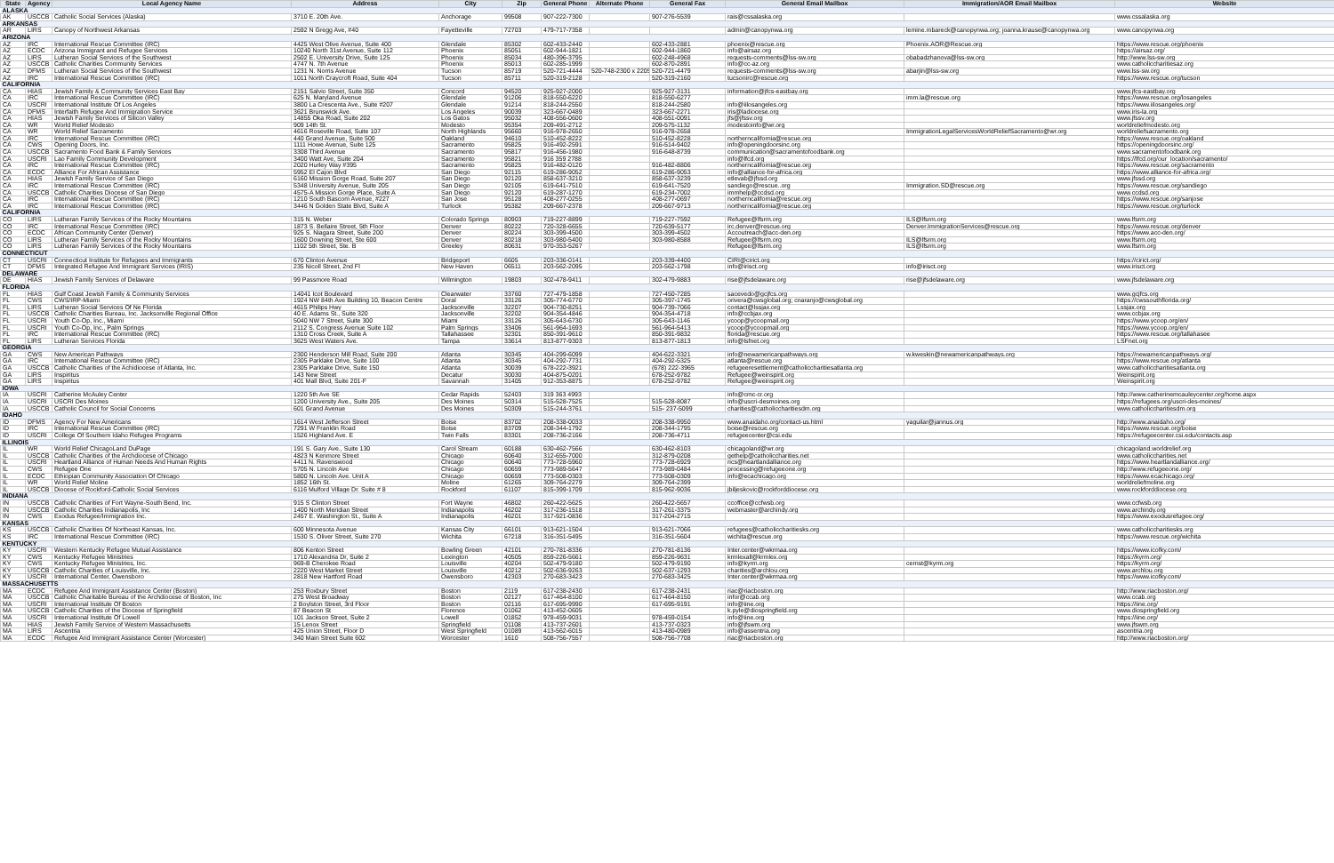| State | Agency | Local Agency Name | Address | City | Zip | General Phone | Alternate Phone | General Fax | General Email Mailbox | Immigration/AOR Email Mailbox | Website |
| --- | --- | --- | --- | --- | --- | --- | --- | --- | --- | --- | --- |
| ALASKA | | | | | | | | | | | |
| AK | USCCB | Catholic Social Services (Alaska) | 3710 E. 20th Ave. | Anchorage | 99508 | 907-222-7300 | | 907-276-5539 | rais@cssalaska.org | | www.cssalaska.org |
| ARKANSAS | | | | | | | | | | | |
| AR | LIRS | Canopy of Northwest Arkansas | 2592 N Gregg Ave, #40 | Fayetteville | 72703 | 479-717-7358 | | | admin@canopynwa.org | lemine.mbareck@canopynwa.org; joanna.krause@canopynwa.org | www.canopynwa.org |
| ARIZONA | | | | | | | | | | | |
| AZ | IRC | International Rescue Committee (IRC) | 4425 West Olive Avenue, Suite 400 | Glendale | 85302 | 602-433-2440 | | 602-433-2881 | phoenix@rescue.org | Phoenix.AOR@Rescue.org | https://www.rescue.org/phoenix |
| AZ | ECDC | Arizona Immigrant and Refugee Services | 10240 North 31st Avenue, Suite 112 | Phoenix | 85051 | 602-944-1821 | | 602-944-1860 | info@airsaz.org | | https://airsaz.org/ |
| AZ | LIRS | Lutheran Social Services of the Southwest | 2502 E. University Drive, Suite 125 | Phoenix | 85034 | 480-396-3795 | | 602-248-4968 | requests-comments@lss-sw.org | obabadzhanova@lss-sw.org | http://www.lss-sw.org |
| AZ | USCCB | Catholic Charities Community Services | 4747 N. 7th Avenue | Phoenix | 85013 | 602-285-1999 | | 602-870-2891 | info@cc-az.org | | www.catholiccharitiesaz.org |
| AZ | DFMS | Lutheran Social Services of the Southwest | 1231 N. Norris Avenue | Tucson | 85719 | 520-721-4444 | 520-748-2300 x 2205 | 520-721-4479 | requests-comments@lss-sw.org | abarjin@lss-sw.org | www.lss-sw.org |
| AZ | IRC | International Rescue Committee (IRC) | 1011 North Craycroft Road, Suite 404 | Tucson | 85711 | 520-319-2128 | | 520-319-2160 | tucsonirc@rescue.org | | https://www.rescue.org/tucson |
| CALIFORNIA | | | | | | | | | | | |
| CA | HIAS | Jewish Family & Community Services East Bay | 2151 Salvio Street, Suite 350 | Concord | 94520 | 925-927-2000 | | 925-927-3131 | information@jfcs-eastbay.org | | www.jfcs-eastbay.org |
| CA | IRC | International Rescue Committee (IRC) | 625 N. Maryland Avenue | Glendale | 91206 | 818-550-6220 | | 818-550-6277 | | imm.la@rescue.org | https://www.rescue.org/losangeles |
| CA | USCRI | International Institute Of Los Angeles | 3800 La Crescenta Ave., Suite #207 | Glendale | 91214 | 818-244-2550 | | 818-244-2580 | info@iilosangeles.org | | https://www.iilosangeles.org/ |
| CA | DFMS | Interfaith Refugee And Immigration Service | 3621 Brunswick Ave. | Los Angeles | 90039 | 323-667-0489 | | 323-667-2271 | iris@ladiocese.org | | www.iris-la.org |
| CA | HIAS | Jewish Family Services of Silicon Valley | 14855 Oka Road, Suite 202 | Los Gatos | 95032 | 408-556-0600 | | 408-551-0091 | jfs@jfssv.org | | www.jfssv.org |
| CA | WR | World Relief Modesto | 909 14th St. | Modesto | 95354 | 209-491-2712 | | 209-575-1132 | modestoinfo@wr.org | | worldreliefmodesto.org |
| CA | WR | World Relief Sacramento | 4616 Roseville Road, Suite 107 | North Highlands | 95660 | 916-978-2650 | | 916-978-2658 | | ImmigrationLegalServicesWorldReliefSacramento@wr.org | worldreliefsacramento.org |
| CA | IRC | International Rescue Committee (IRC) | 440 Grand Avenue, Suite 500 | Oakland | 94610 | 510-452-8222 | | 510-452-8228 | northerncalifornia@rescue.org | | https://www.rescue.org/oakland |
| CA | CWS | Opening Doors, Inc. | 1111 Howe Avenue, Suite 125 | Sacramento | 95825 | 916-492-2591 | | 916-514-9402 | info@openingdoorsinc.org | | https://openingdoorsinc.org/ |
| CA | USCCB | Sacramento Food Bank & Family Services | 3308 Third Avenue | Sacramento | 95817 | 916-456-1980 | | 916-648-8739 | communication@sacramentofoodbank.org | | www.sacramentofoodbank.org |
| CA | USCRI | Lao Family Community Development | 3400 Watt Ave, Suite 204 | Sacramento | 95821 | 916 359 2788 | | | info@lfcd.org | | https://lfcd.org/our_location/sacramento/ |
| CA | IRC | International Rescue Committee (IRC) | 2020 Hurley Way #395 | Sacramento | 95825 | 916-482-0120 | | 916-482-8806 | northerncalifornia@rescue.org | | https://www.rescue.org/sacramento |
| CA | ECDC | Alliance For African Assistance | 5952 El Cajon Blvd | San Diego | 92115 | 619-286-9052 | | 619-286-9053 | info@alliance-for-africa.org | | https://www.alliance-for-africa.org/ |
| CA | HIAS | Jewish Family Service of San Diego | 6160 Mission Gorge Road, Suite 207 | San Diego | 92120 | 858-637-3210 | | 858-637-3239 | etlevab@jfssd.org | | www.jfssd.org |
| CA | IRC | International Rescue Committee (IRC) | 5348 University Avenue, Suite 205 | San Diego | 92105 | 619-641-7510 | | 619-641-7520 | sandiego@rescue..org | Immigration.SD@rescue.org | https://www.rescue.org/sandiego |
| CA | USCCB | Catholic Charities Diocese of San Diego | 4575-A Mission Gorge Place, Suite A | San Diego | 92120 | 619-287-1270 | | 619-234-7002 | immhelp@ccdsd.org | | www.ccdsd.org |
| CA | IRC | International Rescue Committee (IRC) | 1210 South Bascom Avenue, #227 | San Jose | 95128 | 408-277-0255 | | 408-277-0697 | northerncalifornia@rescue.org | | https://www.rescue.org/sanjose |
| CA | IRC | International Rescue Committee (IRC) | 3446 N Golden State Blvd, Suite A | Turlock | 95382 | 209-667-2378 | | 209-667-9713 | northerncalifornia@rescue.org | | https://www.rescue.org/turlock |
| CALIFORNIA | | | | | | | | | | | |
| CO | LIRS | Lutheran Family Services of the Rocky Mountains | 315 N. Weber | Colorado Springs | 80903 | 719-227-8899 | | 719-227-7592 | Refugee@lfsrm.org | ILS@lfsrm.org | www.lfsrm.org |
| CO | IRC | International Rescue Committee (IRC) | 1873 S. Bellaire Street, 5th Floor | Denver | 80222 | 720-328-6655 | | 720-639-5177 | irc.denver@rescue.org | Denver.ImmigrationServices@rescue.org | https://www.rescue.org/denver |
| CO | ECDC | African Community Center (Denver) | 925 S. Niagara Street, Suite 200 | Denver | 80224 | 303-399-4500 | | 303-399-4502 | Accoutreach@acc-den.org | | https://www.acc-den.org/ |
| CO | LIRS | Lutheran Family Services of the Rocky Mountains | 1600 Downing Street, Ste 600 | Denver | 80218 | 303-980-5400 | | 303-980-8588 | Refugee@lfsrm.org | ILS@lfsrm.org | www.lfsrm.org |
| CO | LIRS | Lutheran Family Services of the Rocky Mountains | 1102 5th Street, Ste. B | Greeley | 80631 | 970-353-5267 | | | Refugee@lfsrm.org | ILS@lfsrm.org | www.lfsrm.org |
| CONNECTICUT | | | | | | | | | | | |
| CT | USCRI | Connecticut Institute for Refugees and Immigrants | 670 Clinton Avenue | Bridgeport | 6605 | 203-336-0141 | | 203-339-4400 | CIRI@cirict.org | | https://cirict.org/ |
| CT | DFMS | Integrated Refugee And Immigrant Services (IRIS) | 235 Nicoll Street, 2nd Fl | New Haven | 06511 | 203-562-2095 | | 203-562-1798 | info@irisct.org | info@irisct.org | www.irisct.org |
| DELAWARE | | | | | | | | | | | |
| DE | HIAS | Jewish Family Services of Delaware | 99 Passmore Road | Wilmington | 19803 | 302-478-9411 | | 302-479-9883 | rise@jfsdelaware.org | rise@jfsdelaware.org | www.jfsdelaware.org |
| FLORIDA | | | | | | | | | | | |
| FL | HIAS | Gulf Coast Jewish Family & Community Services | 14041 Icot Boulevard | Clearwater | 33760 | 727-479-1858 | | 727-450-7285 | sacevedo@gcjfcs.org | | www.gcjfcs.org |
| FL | CWS | CWS/IRP-Miami | 1924 NW 84th Ave Building 10, Beacon Centre | Doral | 33126 | 305-774-6770 | | 305-397-1745 | orivera@cwsglobal.org; cnaranjo@cwsglobal.org | | https://cwssouthflorida.org/ |
| FL | LIRS | Lutheran Social Services Of Ne Florida | 4615 Philips Hwy | Jacksonville | 32207 | 904-730-8251 | | 904-739-7066 | contact@lssjax.org | | Lssjax.org |
| FL | USCCB | Catholic Charities Bureau, Inc. Jacksonville Regional Office | 40 E. Adams St., Suite 320 | Jacksonville | 32202 | 904-354-4846 | | 904-354-4718 | info@ccbjax.org | | www.ccbjax.org |
| FL | USCRI | Youth Co-Op, Inc., Miami | 5040 NW 7 Street, Suite 300 | Miami | 33126 | 305-643-6730 | | 305-643-1146 | ycoop@ycoopmail.org | | https://www.ycoop.org/en/ |
| FL | USCRI | Youth Co-Op, Inc., Palm Springs | 2112 S. Congress Avenue Suite 102 | Palm Springs | 33406 | 561-964-1693 | | 561-964-5413 | ycoop@ycoopmail.org | | https://www.ycoop.org/en/ |
| FL | IRC | International Rescue Committee (IRC) | 1310 Cross Creek, Suite A | Tallahassee | 32301 | 850-391-9610 | | 850-391-9832 | florida@rescue.org | | https://www.rescue.org/tallahasee |
| FL | LIRS | Lutheran Services Florida | 3625 West Waters Ave. | Tampa | 33614 | 813-877-9303 | | 813-877-1813 | info@lsfnet.org | | LSFnet.org |
| GEORGIA | | | | | | | | | | | |
| GA | CWS | New American Pathways | 2300 Henderson Mill Road, Suite 200 | Atlanta | 30345 | 404-299-6099 | | 404-622-3321 | info@newamericanpathways.org | w.kweskin@newamericanpathways.org | https://newamericanpathways.org/ |
| GA | IRC | International Rescue Committee (IRC) | 2305 Parklake Drive, Suite 100 | Atlanta | 30345 | 404-292-7731 | | 404-292-5325 | atlanta@rescue.org | | https://www.rescue.org/atlanta |
| GA | USCCB | Catholic Charities of the Achidiocese of Atlanta, Inc. | 2305 Parklake Drive, Suite 150 | Atlanta | 30039 | 678-222-3921 | | (678) 222-3965 | refugeeresettlement@catholiccharitiesatlanta.org | | www.catholiccharitiesatlanta.org |
| GA | LIRS | Inspiritus | 143 New Street | Decatur | 30030 | 404-875-0201 | | 678-252-9782 | Refugee@weinspirit.org | | Weinspirit.org |
| GA | LIRS | Inspiritus | 401 Mall Blvd, Suite 201-F | Savannah | 31405 | 912-353-8875 | | 678-252-9782 | Refugee@weinspirit.org | | Weinspirit.org |
| IOWA | | | | | | | | | | | |
| IA | USCRI | Catherine McAuley Center | 1220 5th Ave SE | Cedar Rapids | 52403 | 319 363 4993 | | | info@cmc-cr.org | | http://www.catherinemcauleycenter.org/home.aspx |
| IA | USCRI | USCRI Des Moines | 1200 University Ave., Suite 205 | Des Moines | 50314 | 515-528-7525 | | 515-528-8087 | info@uscri-desmoines.org | | https://refugees.org/uscri-des-moines/ |
| IA | USCCB | Catholic Council for Social Concerns | 601 Grand Avenue | Des Moines | 50309 | 515-244-3761 | | 515- 237-5099 | charities@catholiccharitiesdm.org | | www.catholiccharitiesdm.org |
| IDAHO | | | | | | | | | | | |
| ID | DFMS | Agency For New Americans | 1614 West Jefferson Street | Boise | 83702 | 208-338-0033 | | 208-338-9950 | www.anaidaho.org/contact-us.html | yaguilar@jannus.org | http://www.anaidaho.org/ |
| ID | IRC | International Rescue Committee (IRC) | 7291 W Franklin Road | Boise | 83709 | 208-344-1792 | | 208-344-1795 | boise@rescue.org | | https://www.rescue.org/boise |
| ID | USCRI | College Of Southern Idaho Refugee Programs | 1526 Highland Ave. E | Twin Falls | 83301 | 208-736-2166 | | 208-736-4711 | refugeecenter@csi.edu | | https://refugeecenter.csi.edu/contacts.asp |
| ILLINOIS | | | | | | | | | | | |
| IL | WR | World Relief ChicagoLand DuPage | 191 S. Gary Ave., Suite 130 | Carol Stream | 60188 | 630-462-7566 | | 630-462-8103 | chicagoland@wr.org | | chicagoland.worldrelief.org |
| IL | USCCB | Catholic Charities of the Archdiocese of Chicago | 4823 N Kenmore Street | Chicago | 60640 | 312-655-7000 | | 312-879-0208 | gethelp@catholiccharities.net | | www.catholiccharities.net |
| IL | USCRI | Heartland Alliance of Human Needs And Human Rights | 4411 N. Ravenswood | Chicago | 60640 | 773-728-5960 | | 773-728-6929 | rics@heartlandalliance.org | | https://www.heartlandalliance.org/ |
| IL | CWS | Refugee One | 5705 N. Lincoln Ave | Chicago | 60659 | 773-989-5647 | | 773-989-0484 | processing@refugeeone.org | | http://www.refugeeone.org/ |
| IL | ECDC | Ethiopian Community Association Of Chicago | 5800 N. Lincoln Ave. Unit A | Chicago | 60659 | 773-508-0303 | | 773-508-0309 | info@ecachicago.org | | https://www.ecachicago.org/ |
| IL | WR | World Relief Moline | 1852 16th St. | Moline | 61265 | 309-764-2279 | | 309-764-2399 | | | worldreliefmoline.org |
| IL | USCCB | Diocese of Rockford-Catholic Social Services | 6116 Mulford Village Dr. Suite # 8 | Rockford | 61107 | 815-399-1709 | | 815-962-9036 | jbiljeskovic@rockforddiocese.org | | www.rockforddiocese.org |
| INDIANA | | | | | | | | | | | |
| IN | USCCB | Catholic Charities of Fort Wayne-South Bend, Inc. | 915 S Clinton Street | Fort Wayne | 46802 | 260-422-5625 | | 260-422-5657 | ccoffice@ccfwsb.org | | www.ccfwsb.org |
| IN | USCCB | Catholic Charities Indianapolis, Inc | 1400 North Meridian Street | Indianapolis | 46202 | 317-236-1518 | | 317-261-3375 | webmaster@archindy.org | | www.archindy.org |
| IN | CWS | Exodus Refugee/Immigration Inc. | 2457 E. Washington St., Suite A | Indianapolis | 46201 | 317-921-0836 | | 317-204-2715 | | | https://www.exodusrefugee.org/ |
| KANSAS | | | | | | | | | | | |
| KS | USCCB | Catholic Charities Of Northeast Kansas, Inc. | 600 Minnesota Avenue | Kansas City | 66101 | 913-621-1504 | | 913-621-7066 | refugees@catholiccharitiesks.org | | www.catholiccharitiesks.org |
| KS | IRC | International Rescue Committee (IRC) | 1530 S. Oliver Street, Suite 270 | Wichita | 67218 | 316-351-5495 | | 316-351-5604 | wichita@rescue.org | | https://www.rescue.org/wichita |
| KENTUCKY | | | | | | | | | | | |
| KY | USCRI | Western Kentucky Refugee Mutual Assistance | 806 Kenton Street | Bowling Green | 42101 | 270-781-8336 | | 270-781-8136 | Inter.center@wkrmaa.org | | https://www.icofky.com/ |
| KY | CWS | Kentucky Refugee Ministries | 1710 Alexandria Dr, Suite 2 | Lexington | 40505 | 859-226-5661 | | 859-226-9631 | krmlexall@krmlex.org | | https://kyrm.org/ |
| KY | CWS | Kentucky Refugee Ministries, Inc. | 969-B Cherokee Road | Louisville | 40204 | 502-479-9180 | | 502-479-9190 | info@kyrm.org | cernst@kyrm.org | https://kyrm.org/ |
| KY | USCCB | Catholic Charities of Louisville, Inc. | 2220 West Market Street | Louisville | 40212 | 502-636-9263 | | 502-637-1293 | charities@archlou.org | | www.archlou.org |
| KY | USCRI | International Center, Owensboro | 2818 New Hartford Road | Owensboro | 42303 | 270-683-3423 | | 270-683-3425 | Inter.center@wkrmaa.org | | https://www.icofky.com/ |
| MASSACHUSETTS | | | | | | | | | | | |
| MA | ECDC | Refugee And Immigrant Assistance Center (Boston) | 253 Roxbury Street | Boston | 2119 | 617-238-2430 | | 617-238-2431 | riac@riacboston.org | | http://www.riacboston.org/ |
| MA | USCCB | Catholic Charitable Bureau of the Archdiocese of Boston, Inc | 275 West Broadway | Boston | 02127 | 617-464-8100 | | 617-464-8150 | infor@ccab.org | | www.ccab.org |
| MA | USCRI | International Institute Of Boston | 2 Boylston Street, 3rd Floor | Boston | 02116 | 617-695-9990 | | 617-695-9191 | info@iine.org | | https://iine.org/ |
| MA | USCCB | Catholic Charities of the Diocese of Springfield | 87 Beacon St | Florence | 01062 | 413-452-0605 | | | k.pyle@diospringfield.org | | www.diospringfield.org |
| MA | USCRI | International Institute Of Lowell | 101 Jackson Street, Suite 2 | Lowell | 01852 | 978-459-9031 | | 978-459-0154 | info@iine.org | | https://iine.org/ |
| MA | HIAS | Jewish Family Service of Western Massachusetts | 15 Lenox Street | Springfield | 01108 | 413-737-2601 | | 413-737-0323 | info@jfswm.org | | www.jfswm.org |
| MA | LIRS | Ascentria | 425 Union Street, Floor D | West Springfield | 01089 | 413-562-6015 | | 413-480-0989 | info@assentria.org | | ascentria.org |
| MA | ECDC | Refugee And Immigrant Assistance Center (Worcester) | 340 Main Street Suite 602 | Worcester | 1610 | 508-756-7557 | | 508-756-7708 | riac@riacboston.org | | http://www.riacboston.org/ |